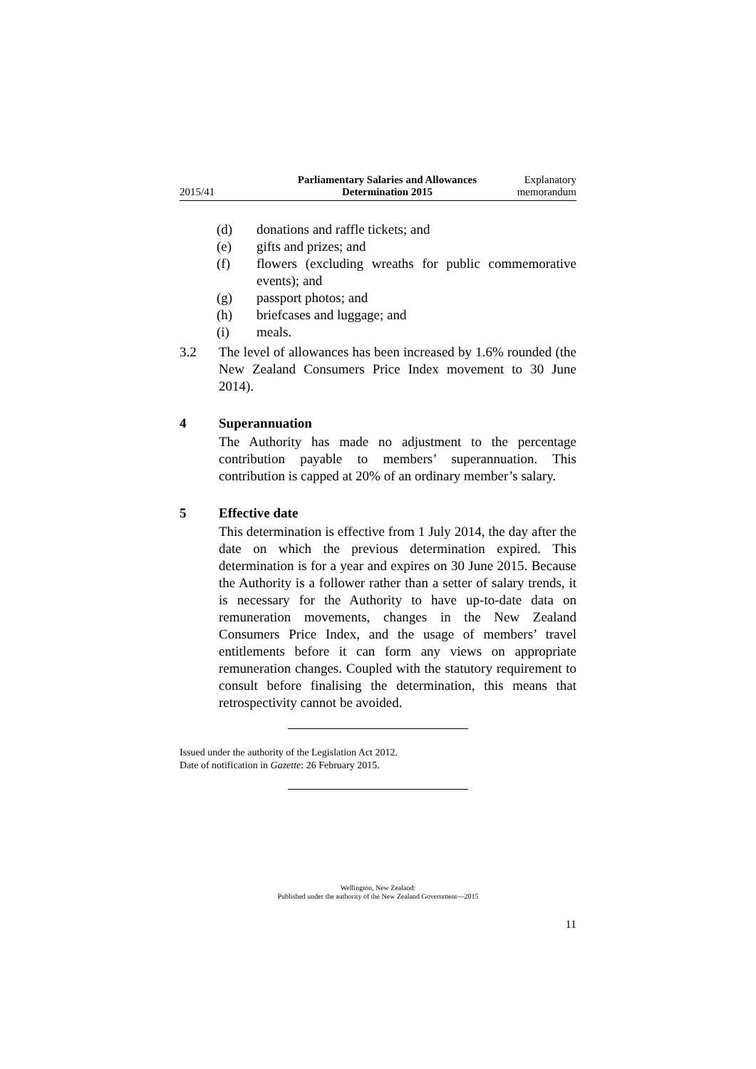2015/41 Parliamentary Salaries and Allowances
Determination 2015 Explanatory
memorandum
(d) donations and raffle tickets; and
(e) gifts and prizes; and
(f) flowers (excluding wreaths for public commemorative events); and
(g) passport photos; and
(h) briefcases and luggage; and
(i) meals.
3.2 The level of allowances has been increased by 1.6% rounded (the New Zealand Consumers Price Index movement to 30 June 2014).
4 Superannuation
The Authority has made no adjustment to the percentage contribution payable to members’ superannuation. This contribution is capped at 20% of an ordinary member’s salary.
5 Effective date
This determination is effective from 1 July 2014, the day after the date on which the previous determination expired. This determination is for a year and expires on 30 June 2015. Because the Authority is a follower rather than a setter of salary trends, it is necessary for the Authority to have up-to-date data on remuneration movements, changes in the New Zealand Consumers Price Index, and the usage of members’ travel entitlements before it can form any views on appropriate remuneration changes. Coupled with the statutory requirement to consult before finalising the determination, this means that retrospectivity cannot be avoided.
Issued under the authority of the Legislation Act 2012.
Date of notification in Gazette: 26 February 2015.
Wellington, New Zealand:
Published under the authority of the New Zealand Government—2015
11